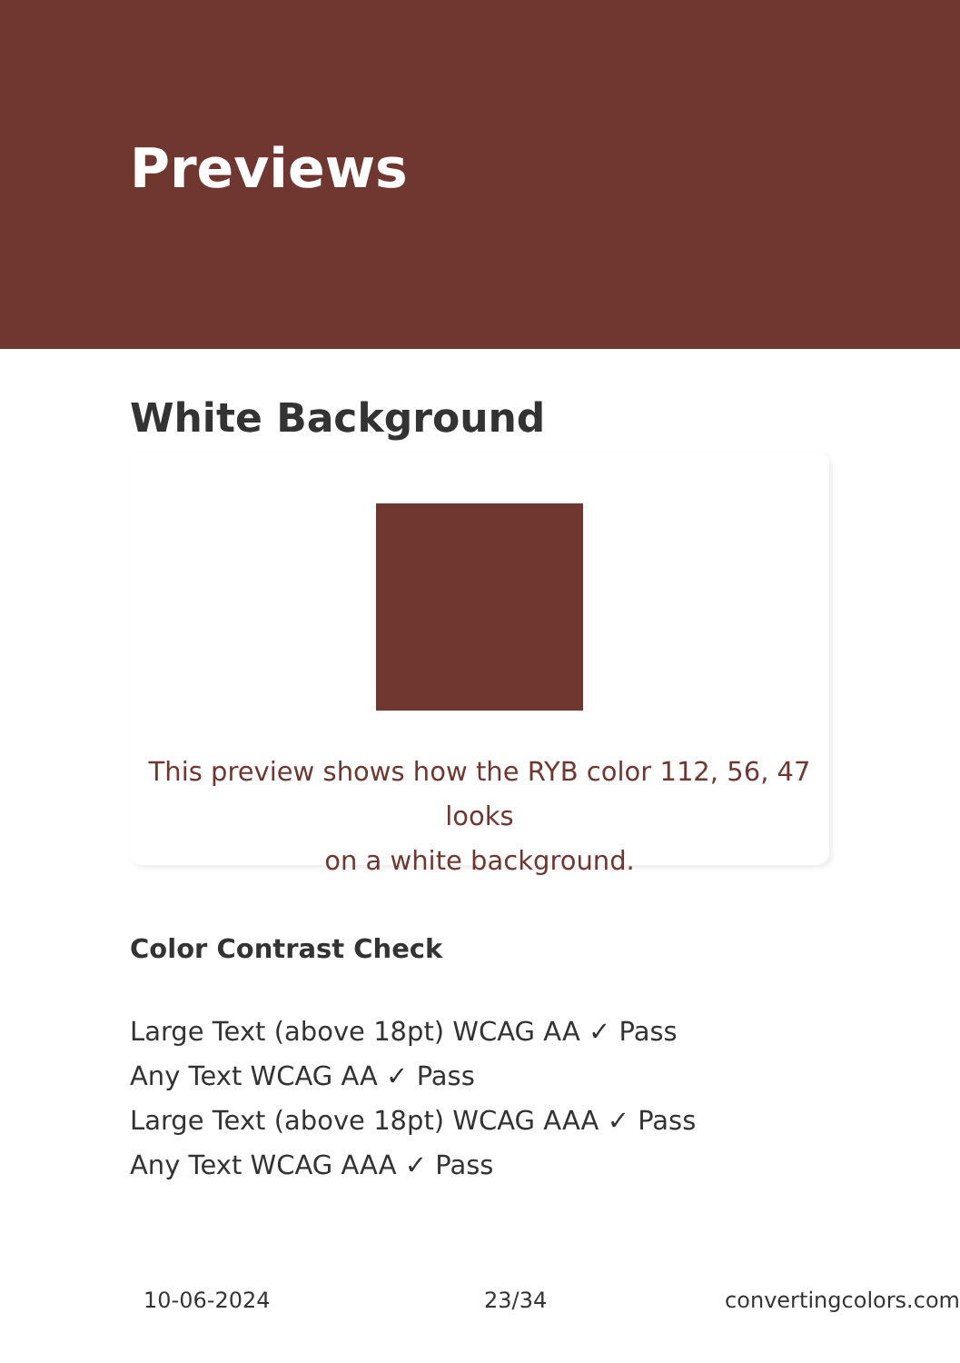Previews
White Background
This preview shows how the RYB color 112, 56, 47 looks
on a white background.
Color Contrast Check
Large Text (above 18pt) WCAG AA ✓ Pass
Any Text WCAG AA ✓ Pass
Large Text (above 18pt) WCAG AAA ✓ Pass
Any Text WCAG AAA ✓ Pass
10-06-2024 23/34 convertingcolors.com